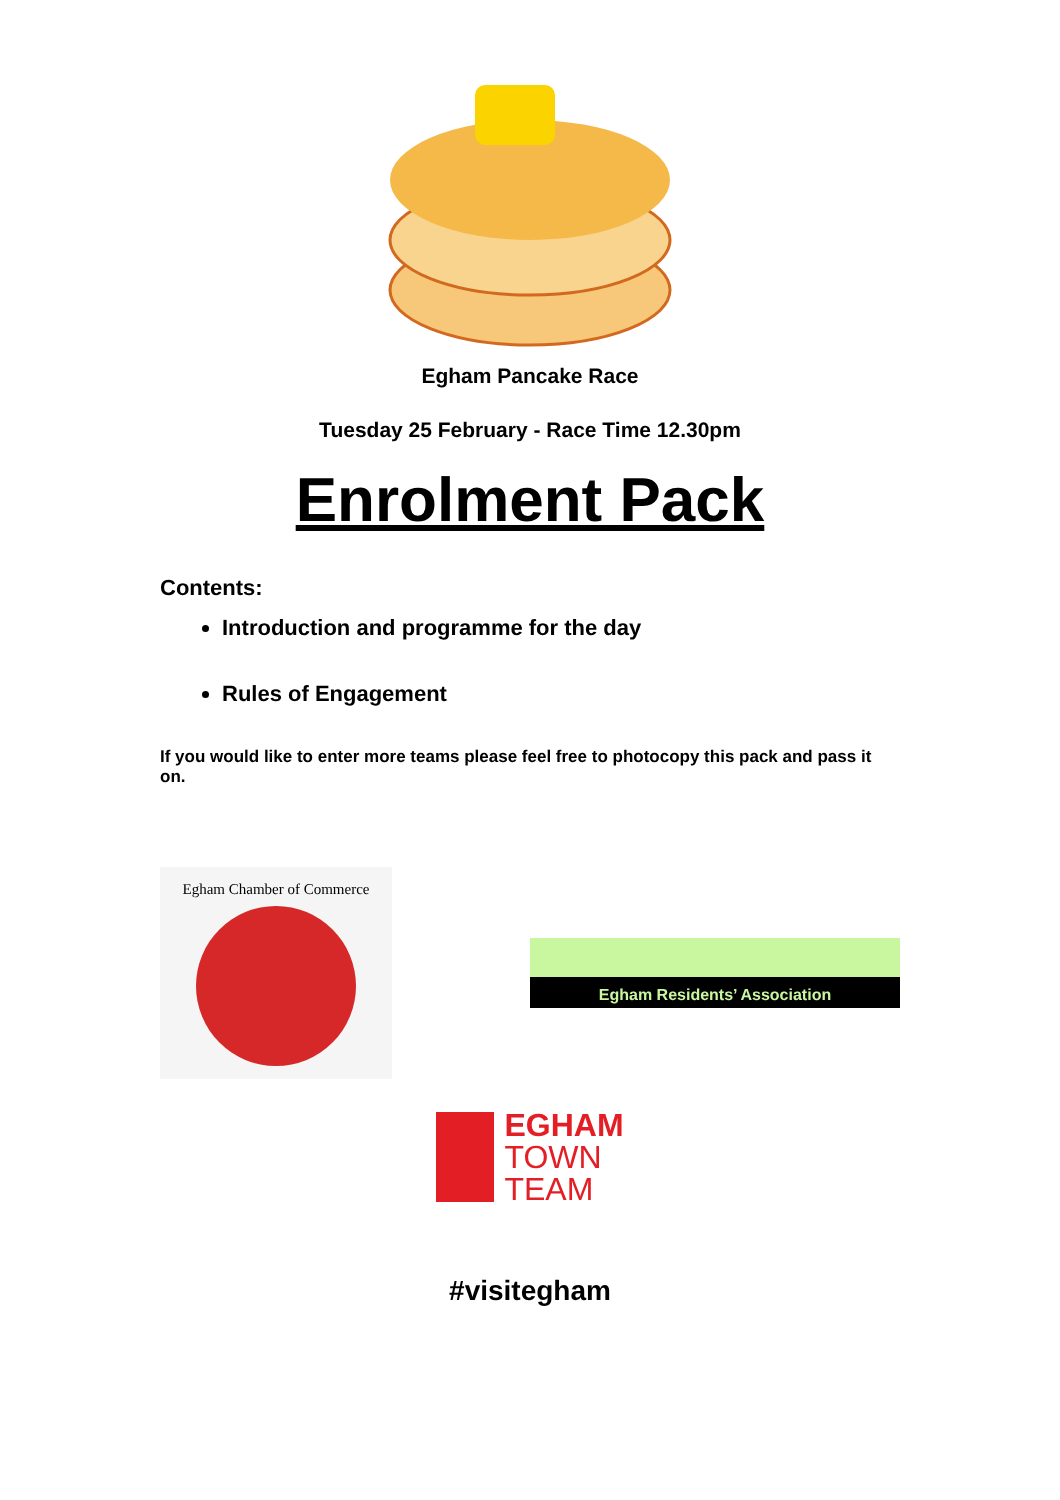Egham Pancake Race
Tuesday 25 February - Race Time 12.30pm
Enrolment Pack
Contents:
Introduction and programme for the day
Rules of Engagement
If you would like to enter more teams please feel free to photocopy this pack and pass it on.
Egham Chamber of Commerce
Egham Residents’ Association
EGHAM
TOWN
TEAM
#visitegham